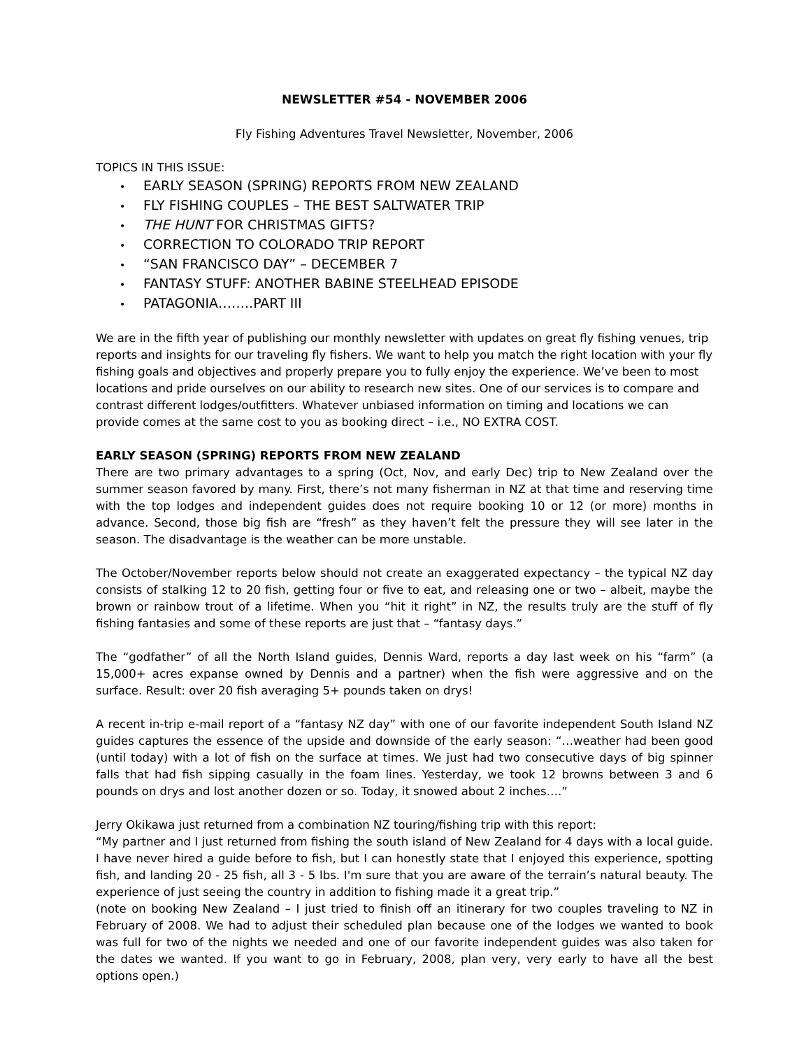NEWSLETTER #54 - NOVEMBER 2006
Fly Fishing Adventures Travel Newsletter, November, 2006
TOPICS IN THIS ISSUE:
EARLY SEASON (SPRING) REPORTS FROM NEW ZEALAND
FLY FISHING COUPLES – THE BEST SALTWATER TRIP
THE HUNT FOR CHRISTMAS GIFTS?
CORRECTION TO COLORADO TRIP REPORT
“SAN FRANCISCO DAY” – DECEMBER 7
FANTASY STUFF: ANOTHER BABINE STEELHEAD EPISODE
PATAGONIA……..PART III
We are in the fifth year of publishing our monthly newsletter with updates on great fly fishing venues, trip reports and insights for our traveling fly fishers. We want to help you match the right location with your fly fishing goals and objectives and properly prepare you to fully enjoy the experience. We’ve been to most locations and pride ourselves on our ability to research new sites. One of our services is to compare and contrast different lodges/outfitters. Whatever unbiased information on timing and locations we can provide comes at the same cost to you as booking direct – i.e., NO EXTRA COST.
EARLY SEASON (SPRING) REPORTS FROM NEW ZEALAND
There are two primary advantages to a spring (Oct, Nov, and early Dec) trip to New Zealand over the summer season favored by many. First, there’s not many fisherman in NZ at that time and reserving time with the top lodges and independent guides does not require booking 10 or 12 (or more) months in advance. Second, those big fish are “fresh” as they haven’t felt the pressure they will see later in the season. The disadvantage is the weather can be more unstable.
The October/November reports below should not create an exaggerated expectancy – the typical NZ day consists of stalking 12 to 20 fish, getting four or five to eat, and releasing one or two – albeit, maybe the brown or rainbow trout of a lifetime. When you “hit it right” in NZ, the results truly are the stuff of fly fishing fantasies and some of these reports are just that – “fantasy days.”
The “godfather” of all the North Island guides, Dennis Ward, reports a day last week on his “farm” (a 15,000+ acres expanse owned by Dennis and a partner) when the fish were aggressive and on the surface. Result: over 20 fish averaging 5+ pounds taken on drys!
A recent in-trip e-mail report of a “fantasy NZ day” with one of our favorite independent South Island NZ guides captures the essence of the upside and downside of the early season: “…weather had been good (until today) with a lot of fish on the surface at times. We just had two consecutive days of big spinner falls that had fish sipping casually in the foam lines. Yesterday, we took 12 browns between 3 and 6 pounds on drys and lost another dozen or so. Today, it snowed about 2 inches….”
Jerry Okikawa just returned from a combination NZ touring/fishing trip with this report:
“My partner and I just returned from fishing the south island of New Zealand for 4 days with a local guide. I have never hired a guide before to fish, but I can honestly state that I enjoyed this experience, spotting fish, and landing 20 - 25 fish, all 3 - 5 lbs. I'm sure that you are aware of the terrain’s natural beauty. The experience of just seeing the country in addition to fishing made it a great trip.”
(note on booking New Zealand – I just tried to finish off an itinerary for two couples traveling to NZ in February of 2008. We had to adjust their scheduled plan because one of the lodges we wanted to book was full for two of the nights we needed and one of our favorite independent guides was also taken for the dates we wanted. If you want to go in February, 2008, plan very, very early to have all the best options open.)